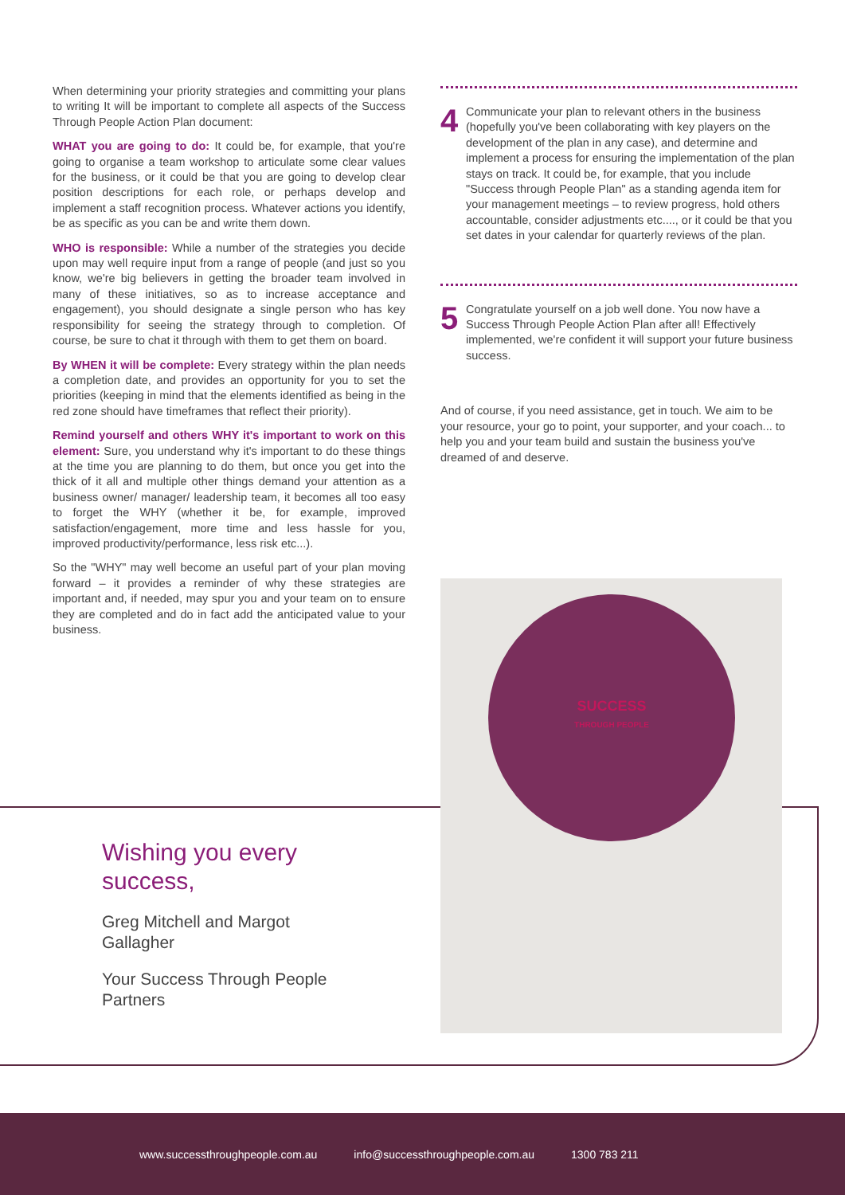When determining your priority strategies and committing your plans to writing It will be important to complete all aspects of the Success Through People Action Plan document:
WHAT you are going to do: It could be, for example, that you're going to organise a team workshop to articulate some clear values for the business, or it could be that you are going to develop clear position descriptions for each role, or perhaps develop and implement a staff recognition process. Whatever actions you identify, be as specific as you can be and write them down.
WHO is responsible: While a number of the strategies you decide upon may well require input from a range of people (and just so you know, we're big believers in getting the broader team involved in many of these initiatives, so as to increase acceptance and engagement), you should designate a single person who has key responsibility for seeing the strategy through to completion. Of course, be sure to chat it through with them to get them on board.
By WHEN it will be complete: Every strategy within the plan needs a completion date, and provides an opportunity for you to set the priorities (keeping in mind that the elements identified as being in the red zone should have timeframes that reflect their priority).
Remind yourself and others WHY it's important to work on this element: Sure, you understand why it's important to do these things at the time you are planning to do them, but once you get into the thick of it all and multiple other things demand your attention as a business owner/ manager/ leadership team, it becomes all too easy to forget the WHY (whether it be, for example, improved satisfaction/engagement, more time and less hassle for you, improved productivity/performance, less risk etc...).
So the "WHY" may well become an useful part of your plan moving forward – it provides a reminder of why these strategies are important and, if needed, may spur you and your team on to ensure they are completed and do in fact add the anticipated value to your business.
4
Communicate your plan to relevant others in the business (hopefully you've been collaborating with key players on the development of the plan in any case), and determine and implement a process for ensuring the implementation of the plan stays on track. It could be, for example, that you include "Success through People Plan" as a standing agenda item for your management meetings – to review progress, hold others accountable, consider adjustments etc...., or it could be that you set dates in your calendar for quarterly reviews of the plan.
5
Congratulate yourself on a job well done. You now have a Success Through People Action Plan after all! Effectively implemented, we're confident it will support your future business success.
And of course, if you need assistance, get in touch. We aim to be your resource, your go to point, your supporter, and your coach... to help you and your team build and sustain the business you've dreamed of and deserve.
Wishing you every success,
Greg Mitchell and Margot Gallagher
Your Success Through People Partners
SUCCESS
THROUGH PEOPLE
www.successthroughpeople.com.au info@successthroughpeople.com.au 1300 783 211